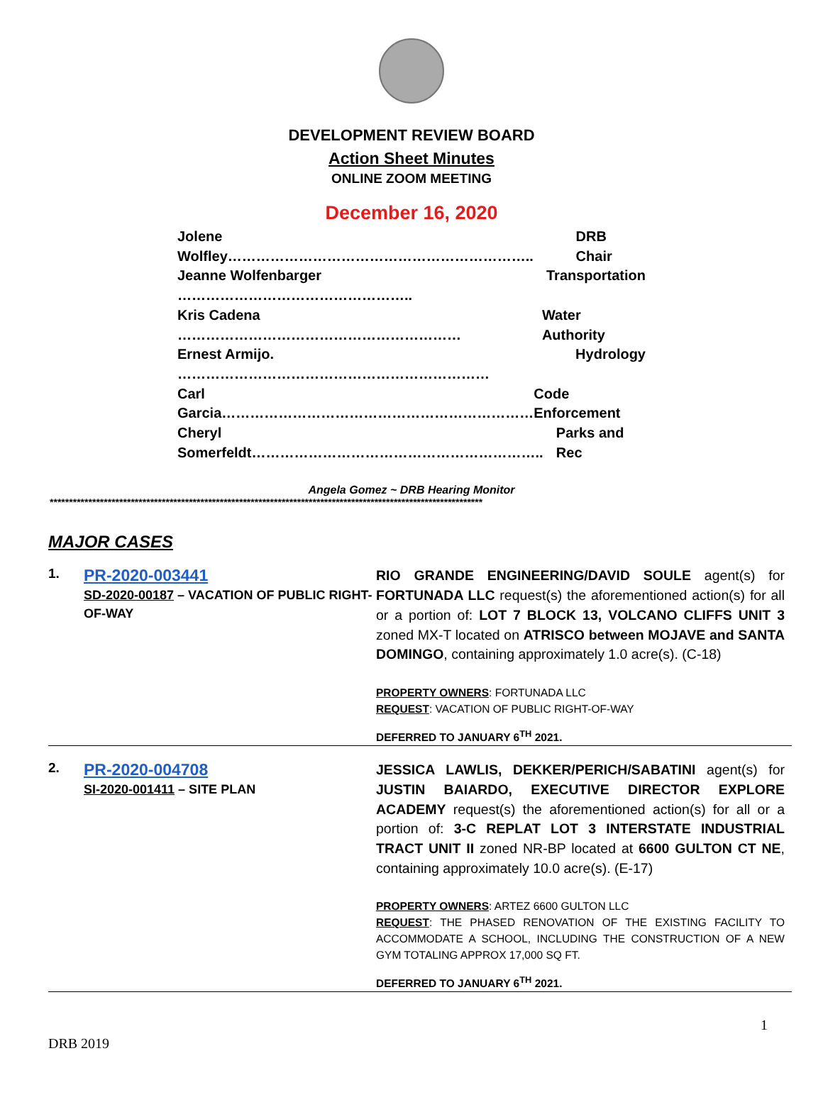DEVELOPMENT REVIEW BOARD
Action Sheet Minutes
ONLINE ZOOM MEETING
December 16, 2020
Jolene Wolfley……………………………………………………….. DRB Chair
Jeanne Wolfenbarger ………………………………………….. Transportation
Kris Cadena …………………………………………………… Water Authority
Ernest Armijo. ………………………………………………………… Hydrology
Carl Garcia………………………………………………………… Code Enforcement
Cheryl Somerfeldt…………………………………………………….. Parks and Rec
Angela Gomez ~ DRB Hearing Monitor
****************************************************************************************************************
MAJOR CASES
1.
PR-2020-003441
SD-2020-00187 – VACATION OF PUBLIC RIGHT-OF-WAY
RIO GRANDE ENGINEERING/DAVID SOULE agent(s) for FORTUNADA LLC request(s) the aforementioned action(s) for all or a portion of: LOT 7 BLOCK 13, VOLCANO CLIFFS UNIT 3 zoned MX-T located on ATRISCO between MOJAVE and SANTA DOMINGO, containing approximately 1.0 acre(s). (C-18)
PROPERTY OWNERS: FORTUNADA LLC
REQUEST: VACATION OF PUBLIC RIGHT-OF-WAY
DEFERRED TO JANUARY 6<sup>TH</sup> 2021.
2.
PR-2020-004708
SI-2020-001411 – SITE PLAN
JESSICA LAWLIS, DEKKER/PERICH/SABATINI agent(s) for JUSTIN BAIARDO, EXECUTIVE DIRECTOR EXPLORE ACADEMY request(s) the aforementioned action(s) for all or a portion of: 3-C REPLAT LOT 3 INTERSTATE INDUSTRIAL TRACT UNIT II zoned NR-BP located at 6600 GULTON CT NE, containing approximately 10.0 acre(s). (E-17)
PROPERTY OWNERS: ARTEZ 6600 GULTON LLC
REQUEST: THE PHASED RENOVATION OF THE EXISTING FACILITY TO ACCOMMODATE A SCHOOL, INCLUDING THE CONSTRUCTION OF A NEW GYM TOTALING APPROX 17,000 SQ FT.
DEFERRED TO JANUARY 6<sup>TH</sup> 2021.
1
DRB 2019